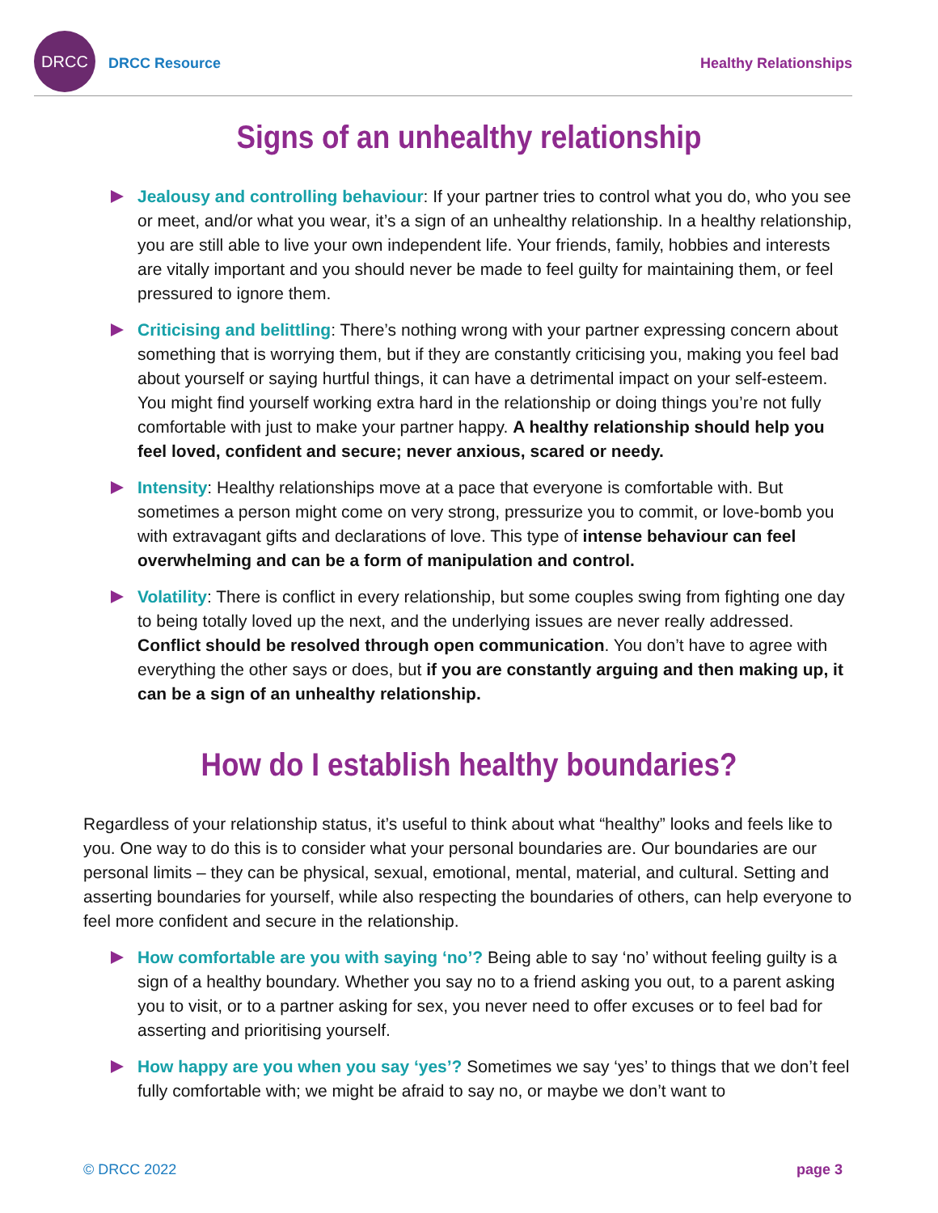DRCC
DRCC Resource Healthy Relationships
Signs of an unhealthy relationship
Jealousy and controlling behaviour: If your partner tries to control what you do, who you see or meet, and/or what you wear, it’s a sign of an unhealthy relationship. In a healthy relationship, you are still able to live your own independent life. Your friends, family, hobbies and interests are vitally important and you should never be made to feel guilty for maintaining them, or feel pressured to ignore them.
Criticising and belittling: There’s nothing wrong with your partner expressing concern about something that is worrying them, but if they are constantly criticising you, making you feel bad about yourself or saying hurtful things, it can have a detrimental impact on your self-esteem. You might find yourself working extra hard in the relationship or doing things you’re not fully comfortable with just to make your partner happy. A healthy relationship should help you feel loved, confident and secure; never anxious, scared or needy.
Intensity: Healthy relationships move at a pace that everyone is comfortable with. But sometimes a person might come on very strong, pressurize you to commit, or love-bomb you with extravagant gifts and declarations of love. This type of intense behaviour can feel overwhelming and can be a form of manipulation and control.
Volatility: There is conflict in every relationship, but some couples swing from fighting one day to being totally loved up the next, and the underlying issues are never really addressed. Conflict should be resolved through open communication. You don’t have to agree with everything the other says or does, but if you are constantly arguing and then making up, it can be a sign of an unhealthy relationship.
How do I establish healthy boundaries?
Regardless of your relationship status, it’s useful to think about what “healthy” looks and feels like to you. One way to do this is to consider what your personal boundaries are. Our boundaries are our personal limits – they can be physical, sexual, emotional, mental, material, and cultural. Setting and asserting boundaries for yourself, while also respecting the boundaries of others, can help everyone to feel more confident and secure in the relationship.
How comfortable are you with saying ‘no’? Being able to say ‘no’ without feeling guilty is a sign of a healthy boundary. Whether you say no to a friend asking you out, to a parent asking you to visit, or to a partner asking for sex, you never need to offer excuses or to feel bad for asserting and prioritising yourself.
How happy are you when you say ‘yes’? Sometimes we say ‘yes’ to things that we don’t feel fully comfortable with; we might be afraid to say no, or maybe we don’t want to
© DRCC 2022 page 3